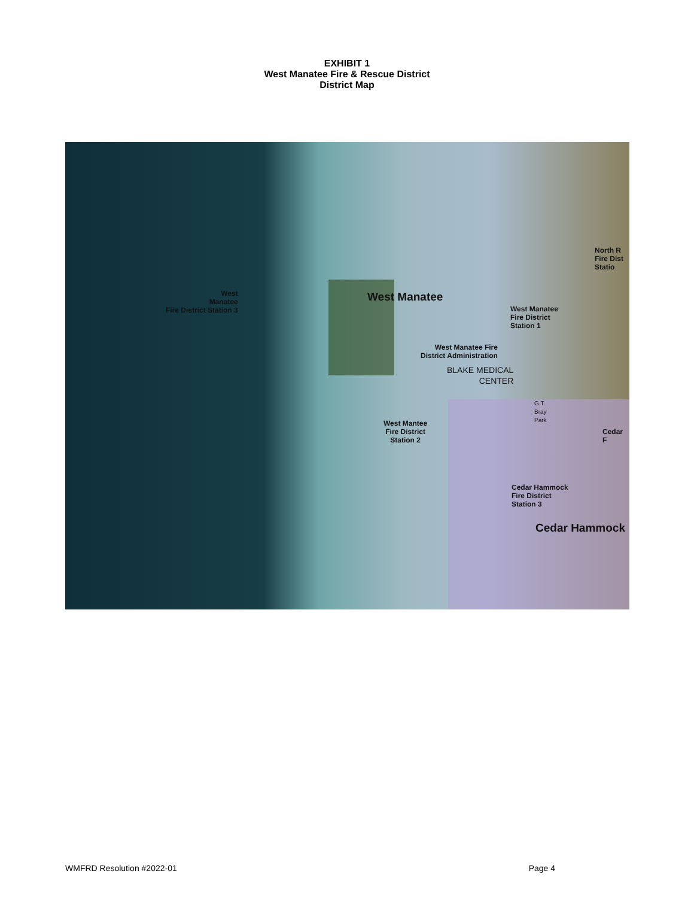EXHIBIT 1
West Manatee Fire & Rescue District
District Map
West
Manatee
Fire District Station 3
West Manatee
West Manatee
Fire District
Station 1
West Manatee Fire
District Administration
BLAKE MEDICAL
CENTER
G.T.
Bray
Park
West Mantee
Fire District
Station 2
North R
Fire Dist
Statio
Cedar
F
Cedar Hammock
Fire District
Station 3
Cedar Hammock
WMFRD Resolution #2022-01 Page 4